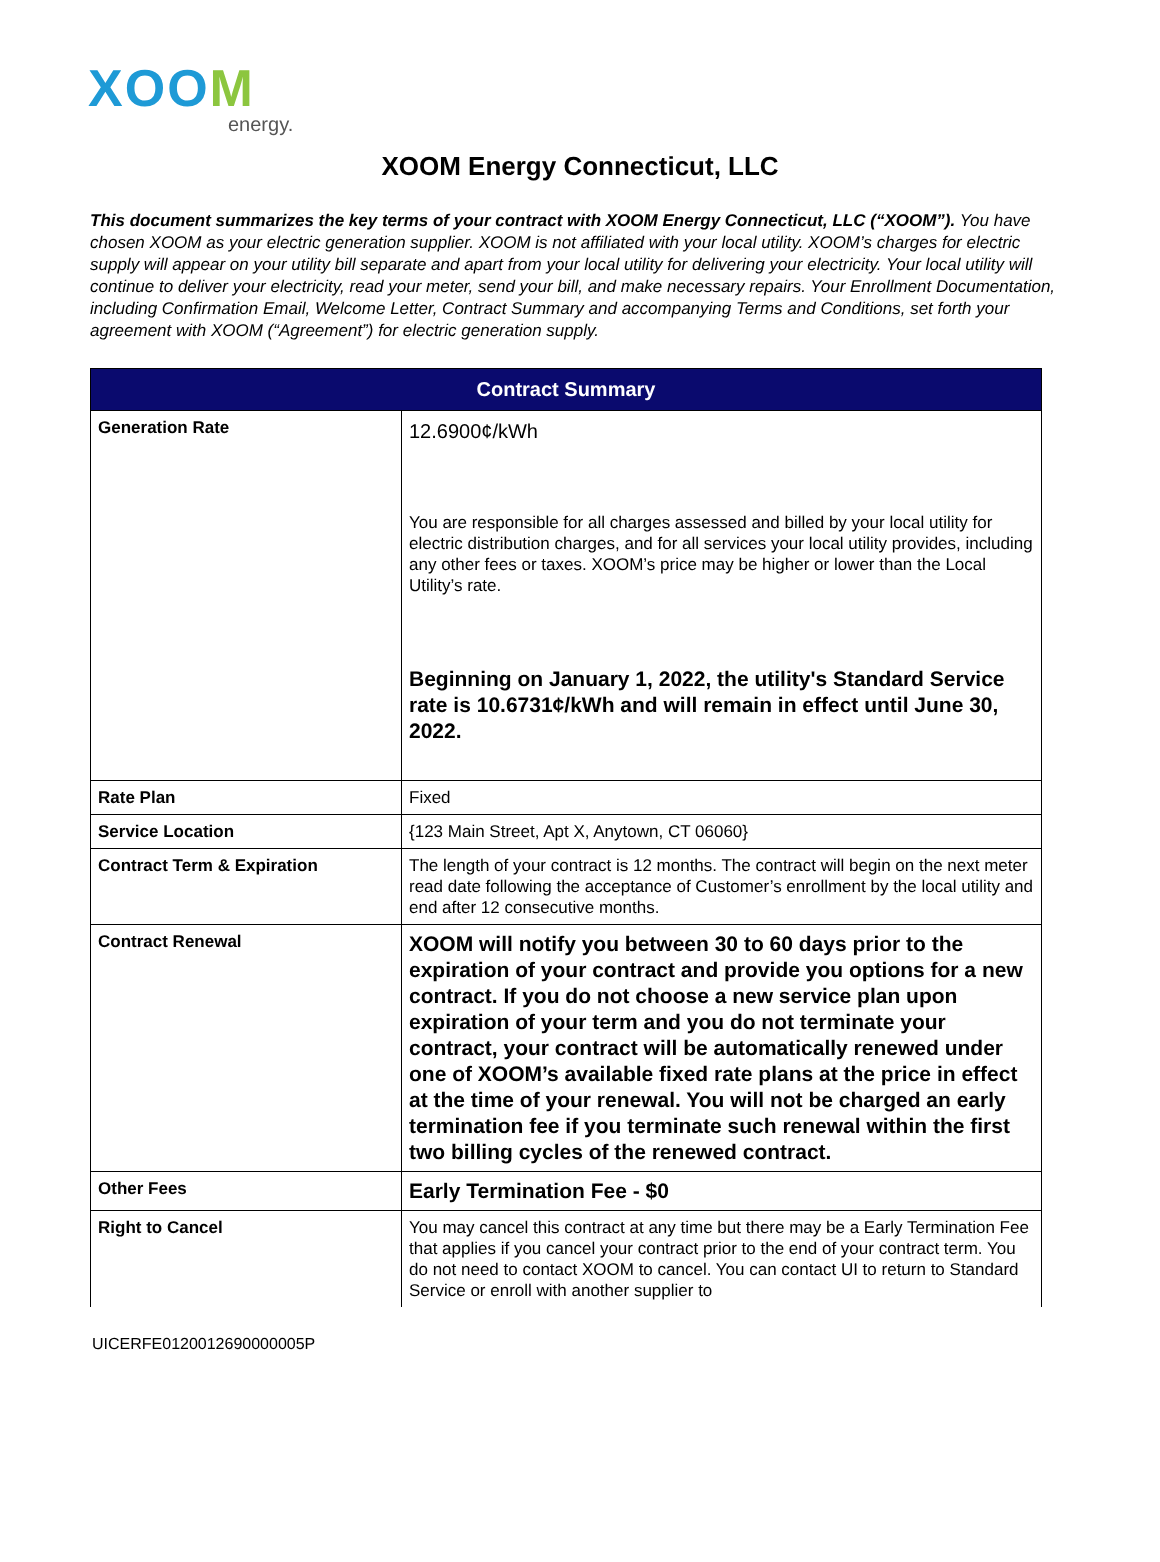XOOM
energy.
XOOM Energy Connecticut, LLC
This document summarizes the key terms of your contract with XOOM Energy Connecticut, LLC (“XOOM”). You have chosen XOOM as your electric generation supplier. XOOM is not affiliated with your local utility. XOOM’s charges for electric supply will appear on your utility bill separate and apart from your local utility for delivering your electricity. Your local utility will continue to deliver your electricity, read your meter, send your bill, and make necessary repairs. Your Enrollment Documentation, including Confirmation Email, Welcome Letter, Contract Summary and accompanying Terms and Conditions, set forth your agreement with XOOM (“Agreement”) for electric generation supply.
| Contract Summary | |
| --- | --- |
| Generation Rate | 12.6900¢/kWh You are responsible for all charges assessed and billed by your local utility for electric distribution charges, and for all services your local utility provides, including any other fees or taxes. XOOM’s price may be higher or lower than the Local Utility’s rate. Beginning on January 1, 2022, the utility's Standard Service rate is 10.6731¢/kWh and will remain in effect until June 30, 2022. |
| Rate Plan | Fixed |
| Service Location | {123 Main Street, Apt X, Anytown, CT 06060} |
| Contract Term & Expiration | The length of your contract is 12 months. The contract will begin on the next meter read date following the acceptance of Customer’s enrollment by the local utility and end after 12 consecutive months. |
| Contract Renewal | XOOM will notify you between 30 to 60 days prior to the expiration of your contract and provide you options for a new contract. If you do not choose a new service plan upon expiration of your term and you do not terminate your contract, your contract will be automatically renewed under one of XOOM’s available fixed rate plans at the price in effect at the time of your renewal. You will not be charged an early termination fee if you terminate such renewal within the first two billing cycles of the renewed contract. |
| Other Fees | Early Termination Fee - $0 |
| Right to Cancel | You may cancel this contract at any time but there may be a Early Termination Fee that applies if you cancel your contract prior to the end of your contract term. You do not need to contact XOOM to cancel. You can contact UI to return to Standard Service or enroll with another supplier to |
UICERFE0120012690000005P